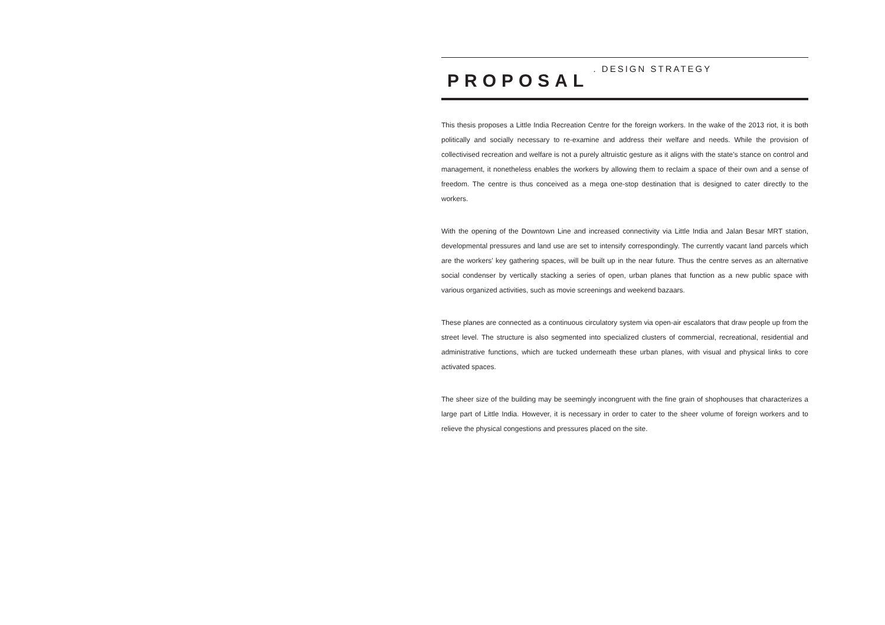PROPOSAL . DESIGN STRATEGY
This thesis proposes a Little India Recreation Centre for the foreign workers. In the wake of the 2013 riot, it is both politically and socially necessary to re-examine and address their welfare and needs. While the provision of collectivised recreation and welfare is not a purely altruistic gesture as it aligns with the state’s stance on control and management, it nonetheless enables the workers by allowing them to reclaim a space of their own and a sense of freedom. The centre is thus conceived as a mega one-stop destination that is designed to cater directly to the workers.
With the opening of the Downtown Line and increased connectivity via Little India and Jalan Besar MRT station, developmental pressures and land use are set to intensify correspondingly. The currently vacant land parcels which are the workers’ key gathering spaces, will be built up in the near future. Thus the centre serves as an alternative social condenser by vertically stacking a series of open, urban planes that function as a new public space with various organized activities, such as movie screenings and weekend bazaars.
These planes are connected as a continuous circulatory system via open-air escalators that draw people up from the street level. The structure is also segmented into specialized clusters of commercial, recreational, residential and administrative functions, which are tucked underneath these urban planes, with visual and physical links to core activated spaces.
The sheer size of the building may be seemingly incongruent with the fine grain of shophouses that characterizes a large part of Little India. However, it is necessary in order to cater to the sheer volume of foreign workers and to relieve the physical congestions and pressures placed on the site.